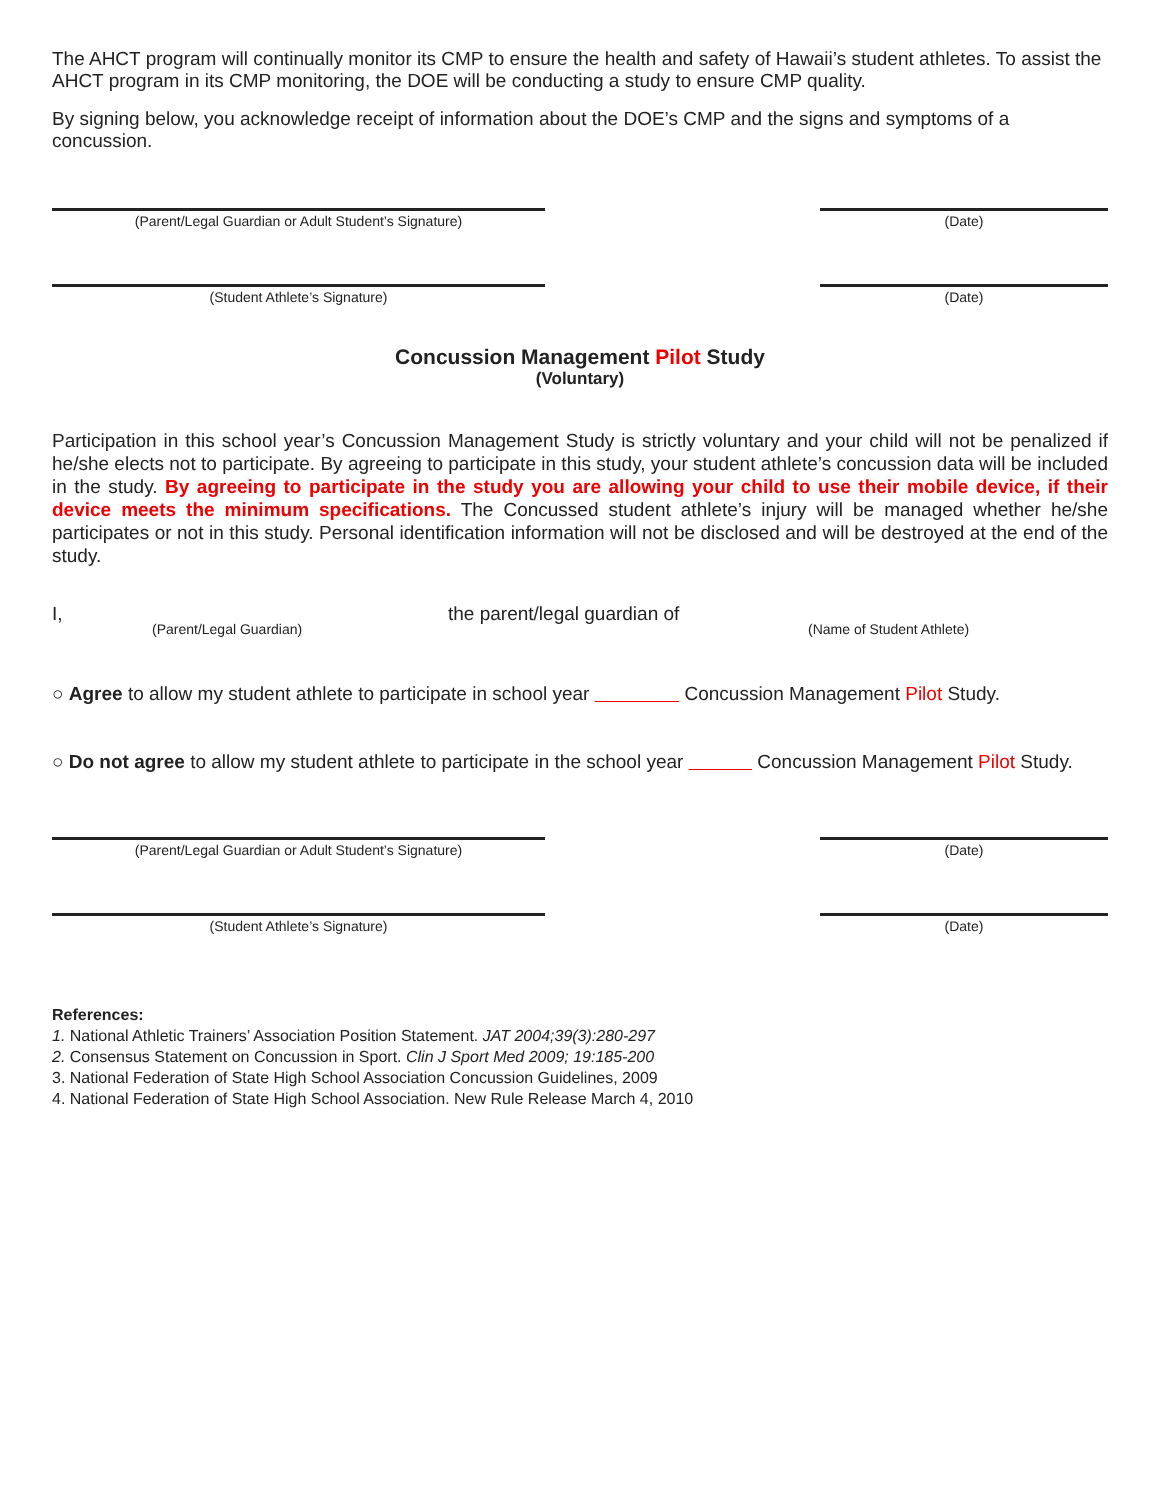The AHCT program will continually monitor its CMP to ensure the health and safety of Hawaii’s student athletes. To assist the AHCT program in its CMP monitoring, the DOE will be conducting a study to ensure CMP quality.
By signing below, you acknowledge receipt of information about the DOE’s CMP and the signs and symptoms of a concussion.
(Parent/Legal Guardian or Adult Student’s Signature) (Date)
(Student Athlete’s Signature) (Date)
Concussion Management Pilot Study
(Voluntary)
Participation in this school year’s Concussion Management Study is strictly voluntary and your child will not be penalized if he/she elects not to participate. By agreeing to participate in this study, your student athlete’s concussion data will be included in the study. By agreeing to participate in the study you are allowing your child to use their mobile device, if their device meets the minimum specifications. The Concussed student athlete’s injury will be managed whether he/she participates or not in this study. Personal identification information will not be disclosed and will be destroyed at the end of the study.
I,
(Parent/Legal Guardian)
the parent/legal guardian of
(Name of Student Athlete)
○ Agree to allow my student athlete to participate in school year Concussion Management Pilot Study.
○ Do not agree to allow my student athlete to participate in the school year Concussion Management Pilot Study.
(Parent/Legal Guardian or Adult Student’s Signature) (Date)
(Student Athlete’s Signature) (Date)
References:
1. National Athletic Trainers’ Association Position Statement. JAT 2004;39(3):280-297
2. Consensus Statement on Concussion in Sport. Clin J Sport Med 2009; 19:185-200
3. National Federation of State High School Association Concussion Guidelines, 2009
4. National Federation of State High School Association. New Rule Release March 4, 2010